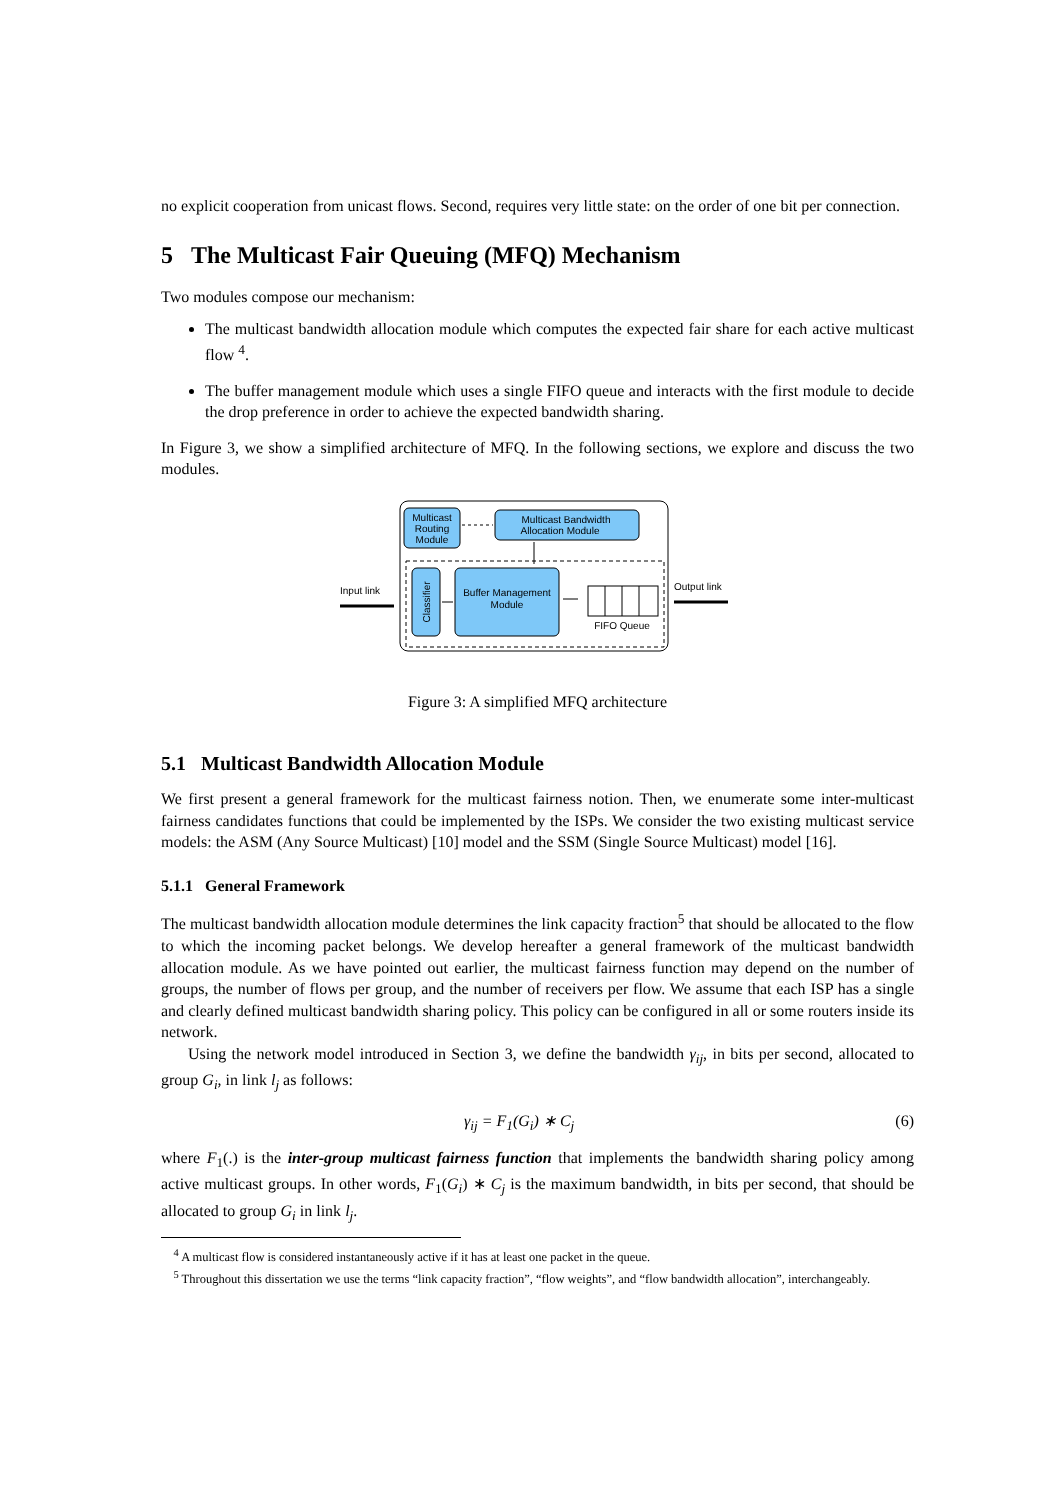no explicit cooperation from unicast flows. Second, requires very little state: on the order of one bit per connection.
5 The Multicast Fair Queuing (MFQ) Mechanism
Two modules compose our mechanism:
The multicast bandwidth allocation module which computes the expected fair share for each active multicast flow <sup>4</sup>.
The buffer management module which uses a single FIFO queue and interacts with the first module to decide the drop preference in order to achieve the expected bandwidth sharing.
In Figure 3, we show a simplified architecture of MFQ. In the following sections, we explore and discuss the two modules.
Multicast
Routing
Module
Multicast Bandwidth
Allocation Module
Classifier
Buffer Management
Module
FIFO Queue
Input link
Output link
Figure 3: A simplified MFQ architecture
5.1 Multicast Bandwidth Allocation Module
We first present a general framework for the multicast fairness notion. Then, we enumerate some inter-multicast fairness candidates functions that could be implemented by the ISPs. We consider the two existing multicast service models: the ASM (Any Source Multicast) [10] model and the SSM (Single Source Multicast) model [16].
5.1.1 General Framework
The multicast bandwidth allocation module determines the link capacity fraction<sup>5</sup> that should be allocated to the flow to which the incoming packet belongs. We develop hereafter a general framework of the multicast bandwidth allocation module. As we have pointed out earlier, the multicast fairness function may depend on the number of groups, the number of flows per group, and the number of receivers per flow. We assume that each ISP has a single and clearly defined multicast bandwidth sharing policy. This policy can be configured in all or some routers inside its network.
Using the network model introduced in Section 3, we define the bandwidth γ<sub>ij</sub>, in bits per second, allocated to group G<sub>i</sub>, in link l<sub>j</sub> as follows:
γ<sub>ij</sub> = F<sub>1</sub>(G<sub>i</sub>) ∗ C<sub>j</sub> (6)
where F<sub>1</sub>(.) is the inter-group multicast fairness function that implements the bandwidth sharing policy among active multicast groups. In other words, F<sub>1</sub>(G<sub>i</sub>) ∗ C<sub>j</sub> is the maximum bandwidth, in bits per second, that should be allocated to group G<sub>i</sub> in link l<sub>j</sub>.
<sup>4</sup> A multicast flow is considered instantaneously active if it has at least one packet in the queue.
<sup>5</sup> Throughout this dissertation we use the terms “link capacity fraction”, “flow weights”, and “flow bandwidth allocation”, interchangeably.